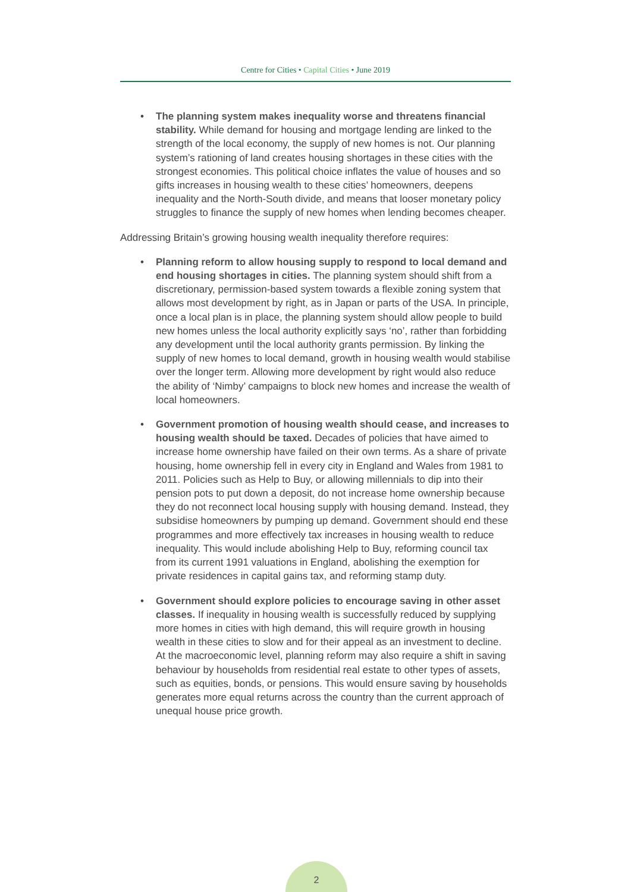Centre for Cities • Capital Cities • June 2019
• The planning system makes inequality worse and threatens financial stability. While demand for housing and mortgage lending are linked to the strength of the local economy, the supply of new homes is not. Our planning system’s rationing of land creates housing shortages in these cities with the strongest economies. This political choice inflates the value of houses and so gifts increases in housing wealth to these cities’ homeowners, deepens inequality and the North-South divide, and means that looser monetary policy struggles to finance the supply of new homes when lending becomes cheaper.
Addressing Britain’s growing housing wealth inequality therefore requires:
• Planning reform to allow housing supply to respond to local demand and end housing shortages in cities. The planning system should shift from a discretionary, permission-based system towards a flexible zoning system that allows most development by right, as in Japan or parts of the USA. In principle, once a local plan is in place, the planning system should allow people to build new homes unless the local authority explicitly says ‘no’, rather than forbidding any development until the local authority grants permission. By linking the supply of new homes to local demand, growth in housing wealth would stabilise over the longer term. Allowing more development by right would also reduce the ability of ‘Nimby’ campaigns to block new homes and increase the wealth of local homeowners.
• Government promotion of housing wealth should cease, and increases to housing wealth should be taxed. Decades of policies that have aimed to increase home ownership have failed on their own terms. As a share of private housing, home ownership fell in every city in England and Wales from 1981 to 2011. Policies such as Help to Buy, or allowing millennials to dip into their pension pots to put down a deposit, do not increase home ownership because they do not reconnect local housing supply with housing demand. Instead, they subsidise homeowners by pumping up demand. Government should end these programmes and more effectively tax increases in housing wealth to reduce inequality. This would include abolishing Help to Buy, reforming council tax from its current 1991 valuations in England, abolishing the exemption for private residences in capital gains tax, and reforming stamp duty.
• Government should explore policies to encourage saving in other asset classes. If inequality in housing wealth is successfully reduced by supplying more homes in cities with high demand, this will require growth in housing wealth in these cities to slow and for their appeal as an investment to decline. At the macroeconomic level, planning reform may also require a shift in saving behaviour by households from residential real estate to other types of assets, such as equities, bonds, or pensions. This would ensure saving by households generates more equal returns across the country than the current approach of unequal house price growth.
2